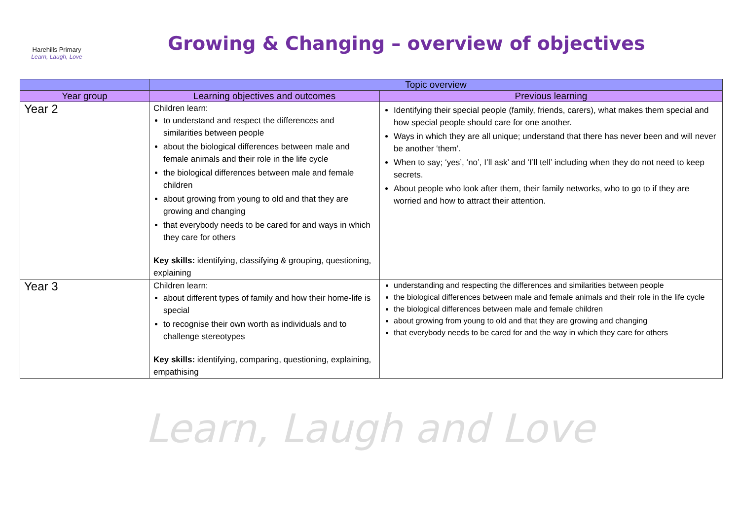Harehills Primary
Learn, Laugh, Love
Growing & Changing – overview of objectives
| | Topic overview | |
| --- | --- | --- |
| Year group | Learning objectives and outcomes | Previous learning |
| Year 2 | Children learn: to understand and respect the differences and similarities between people about the biological differences between male and female animals and their role in the life cycle the biological differences between male and female children about growing from young to old and that they are growing and changing that everybody needs to be cared for and ways in which they care for others Key skills: identifying, classifying & grouping, questioning, explaining | Identifying their special people (family, friends, carers), what makes them special and how special people should care for one another. Ways in which they are all unique; understand that there has never been and will never be another ‘them’. When to say; ‘yes’, ‘no’, I’ll ask’ and ‘I’ll tell’ including when they do not need to keep secrets. About people who look after them, their family networks, who to go to if they are worried and how to attract their attention. |
| Year 3 | Children learn: about different types of family and how their home-life is special to recognise their own worth as individuals and to challenge stereotypes Key skills: identifying, comparing, questioning, explaining, empathising | understanding and respecting the differences and similarities between people the biological differences between male and female animals and their role in the life cycle the biological differences between male and female children about growing from young to old and that they are growing and changing that everybody needs to be cared for and the way in which they care for others |
Learn, Laugh and Love